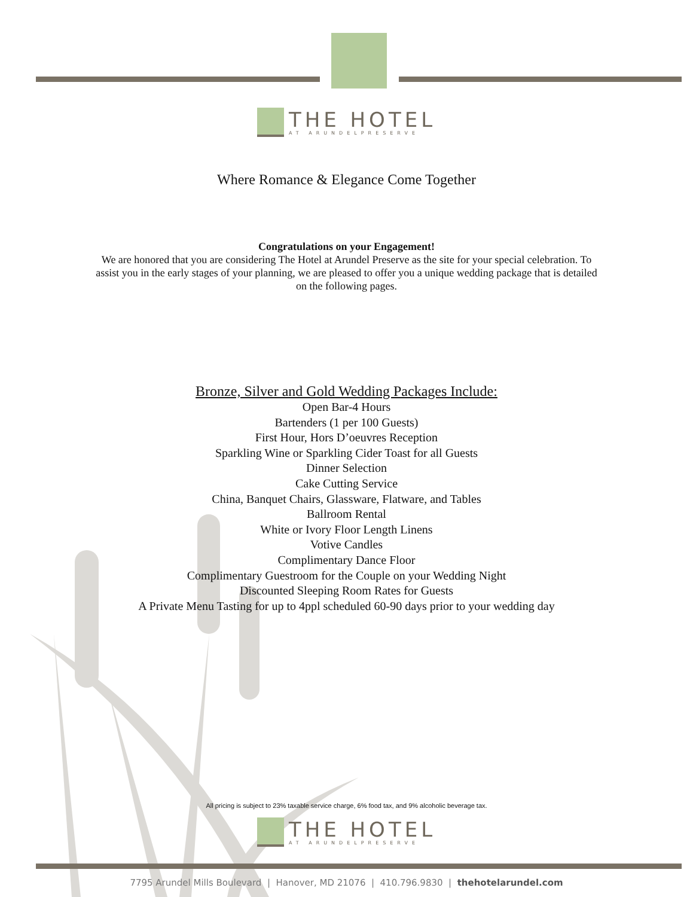THE HOTEL
AT ARUNDELPRESERVE
Where Romance & Elegance Come Together
Congratulations on your Engagement!
We are honored that you are considering The Hotel at Arundel Preserve as the site for your special celebration. To assist you in the early stages of your planning, we are pleased to offer you a unique wedding package that is detailed on the following pages.
Bronze, Silver and Gold Wedding Packages Include:
Open Bar-4 Hours
Bartenders (1 per 100 Guests)
First Hour, Hors D’oeuvres Reception
Sparkling Wine or Sparkling Cider Toast for all Guests
Dinner Selection
Cake Cutting Service
China, Banquet Chairs, Glassware, Flatware, and Tables
Ballroom Rental
White or Ivory Floor Length Linens
Votive Candles
Complimentary Dance Floor
Complimentary Guestroom for the Couple on your Wedding Night
Discounted Sleeping Room Rates for Guests
A Private Menu Tasting for up to 4ppl scheduled 60-90 days prior to your wedding day
All pricing is subject to 23% taxable service charge, 6% food tax, and 9% alcoholic beverage tax.
THE HOTEL
AT ARUNDELPRESERVE
7795 Arundel Mills Boulevard | Hanover, MD 21076 | 410.796.9830 | thehotelarundel.com